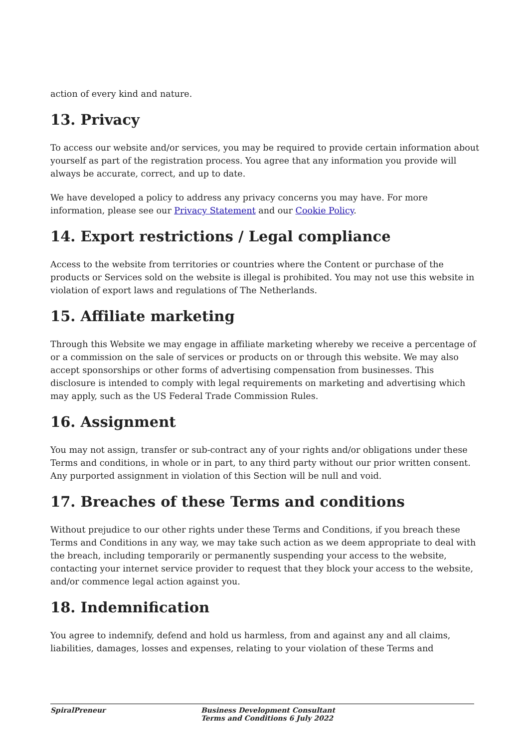action of every kind and nature.
13. Privacy
To access our website and/or services, you may be required to provide certain information about yourself as part of the registration process. You agree that any information you provide will always be accurate, correct, and up to date.
We have developed a policy to address any privacy concerns you may have. For more information, please see our Privacy Statement and our Cookie Policy.
14. Export restrictions / Legal compliance
Access to the website from territories or countries where the Content or purchase of the products or Services sold on the website is illegal is prohibited. You may not use this website in violation of export laws and regulations of The Netherlands.
15. Affiliate marketing
Through this Website we may engage in affiliate marketing whereby we receive a percentage of or a commission on the sale of services or products on or through this website. We may also accept sponsorships or other forms of advertising compensation from businesses. This disclosure is intended to comply with legal requirements on marketing and advertising which may apply, such as the US Federal Trade Commission Rules.
16. Assignment
You may not assign, transfer or sub-contract any of your rights and/or obligations under these Terms and conditions, in whole or in part, to any third party without our prior written consent. Any purported assignment in violation of this Section will be null and void.
17. Breaches of these Terms and conditions
Without prejudice to our other rights under these Terms and Conditions, if you breach these Terms and Conditions in any way, we may take such action as we deem appropriate to deal with the breach, including temporarily or permanently suspending your access to the website, contacting your internet service provider to request that they block your access to the website, and/or commence legal action against you.
18. Indemnification
You agree to indemnify, defend and hold us harmless, from and against any and all claims, liabilities, damages, losses and expenses, relating to your violation of these Terms and
SpiralPreneur Business Development Consultant
Terms and Conditions 6 July 2022